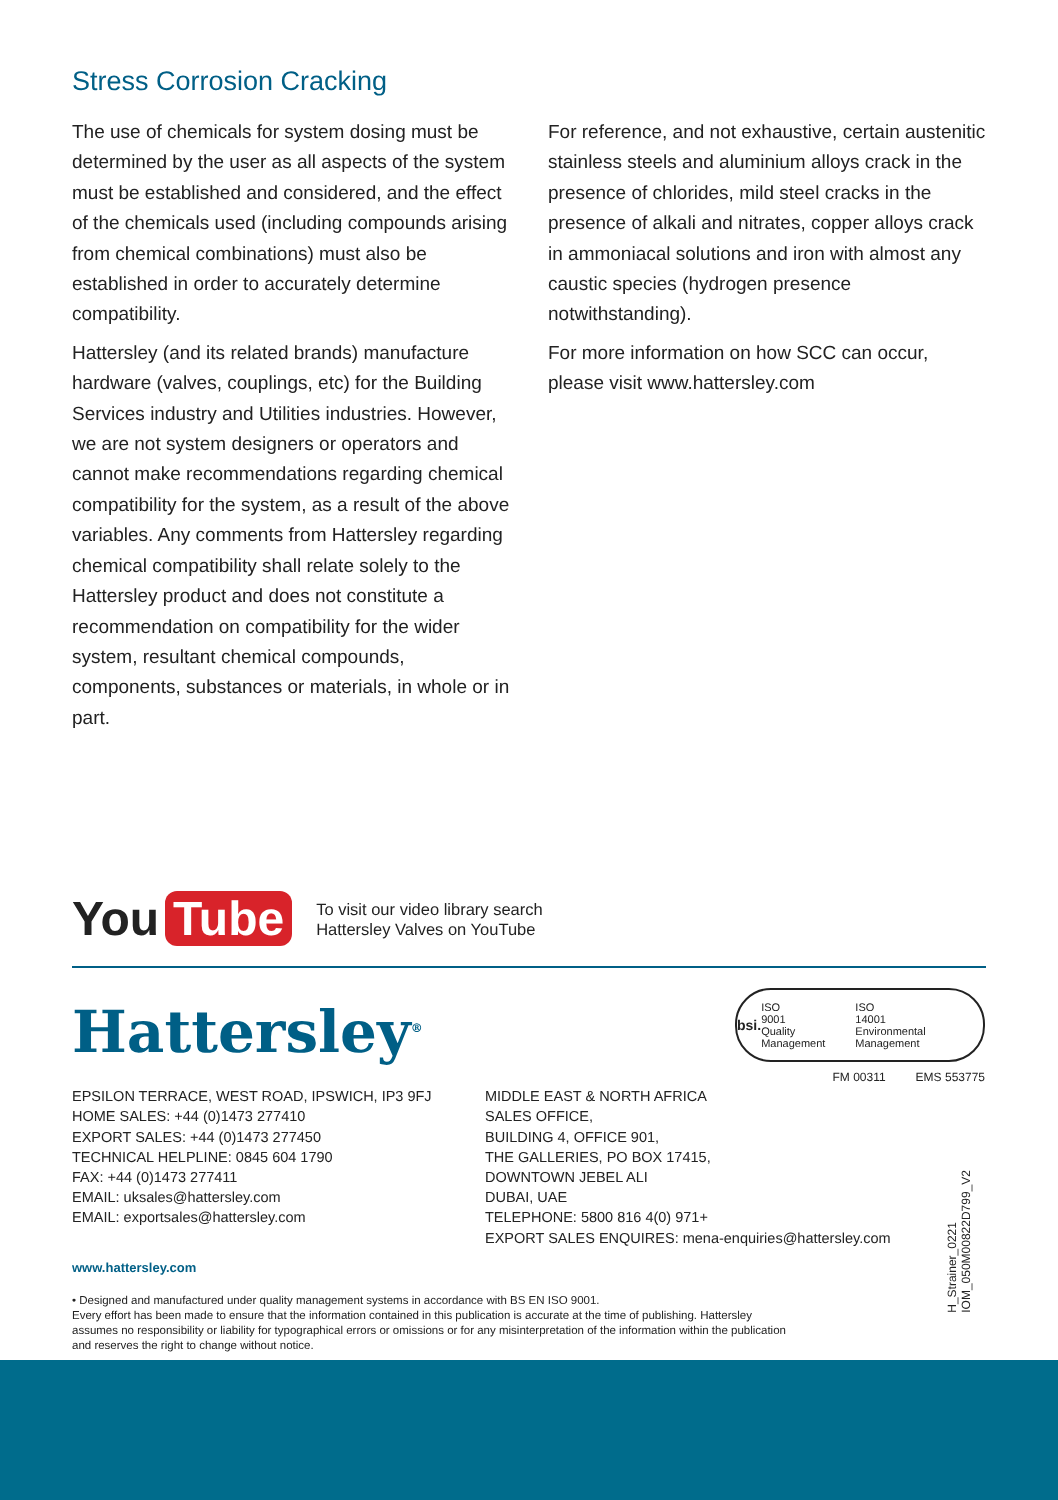Stress Corrosion Cracking
The use of chemicals for system dosing must be determined by the user as all aspects of the system must be established and considered, and the effect of the chemicals used (including compounds arising from chemical combinations) must also be established in order to accurately determine compatibility.
Hattersley (and its related brands) manufacture hardware (valves, couplings, etc) for the Building Services industry and Utilities industries. However, we are not system designers or operators and cannot make recommendations regarding chemical compatibility for the system, as a result of the above variables. Any comments from Hattersley regarding chemical compatibility shall relate solely to the Hattersley product and does not constitute a recommendation on compatibility for the wider system, resultant chemical compounds, components, substances or materials, in whole or in part.
For reference, and not exhaustive, certain austenitic stainless steels and aluminium alloys crack in the presence of chlorides, mild steel cracks in the presence of alkali and nitrates, copper alloys crack in ammoniacal solutions and iron with almost any caustic species (hydrogen presence notwithstanding).
For more information on how SCC can occur, please visit www.hattersley.com
You Tube
To visit our video library search
Hattersley Valves on YouTube
Hattersley<sup>®</sup>
EPSILON TERRACE, WEST ROAD, IPSWICH, IP3 9FJ
HOME SALES: +44 (0)1473 277410
EXPORT SALES: +44 (0)1473 277450
TECHNICAL HELPLINE: 0845 604 1790
FAX: +44 (0)1473 277411
EMAIL: uksales@hattersley.com
EMAIL: exportsales@hattersley.com
MIDDLE EAST & NORTH AFRICA
SALES OFFICE,
BUILDING 4, OFFICE 901,
THE GALLERIES, PO BOX 17415,
DOWNTOWN JEBEL ALI
DUBAI, UAE
TELEPHONE: 5800 816 4(0) 971+
EXPORT SALES ENQUIRES: mena-enquiries@hattersley.com
www.hattersley.com
• Designed and manufactured under quality management systems in accordance with BS EN ISO 9001.
Every effort has been made to ensure that the information contained in this publication is accurate at the time of publishing. Hattersley assumes no responsibility or liability for typographical errors or omissions or for any misinterpretation of the information within the publication and reserves the right to change without notice.
bsi. ISO
9001
Quality Management ISO
14001
Environmental Management
FM 00311 EMS 553775
H_Strainer_0221
IOM_050M00822D799_V2